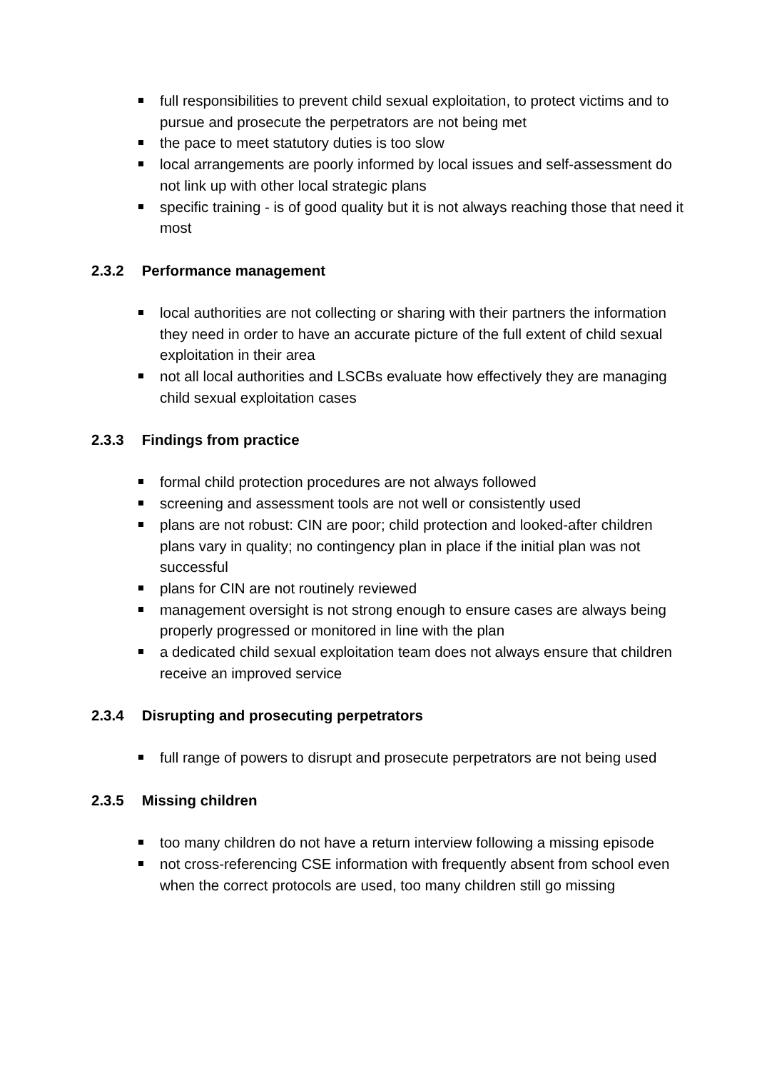full responsibilities to prevent child sexual exploitation, to protect victims and to pursue and prosecute the perpetrators are not being met
the pace to meet statutory duties is too slow
local arrangements are poorly informed by local issues and self-assessment do not link up with other local strategic plans
specific training - is of good quality but it is not always reaching those that need it most
2.3.2 Performance management
local authorities are not collecting or sharing with their partners the information they need in order to have an accurate picture of the full extent of child sexual exploitation in their area
not all local authorities and LSCBs evaluate how effectively they are managing child sexual exploitation cases
2.3.3 Findings from practice
formal child protection procedures are not always followed
screening and assessment tools are not well or consistently used
plans are not robust: CIN are poor; child protection and looked-after children plans vary in quality; no contingency plan in place if the initial plan was not successful
plans for CIN are not routinely reviewed
management oversight is not strong enough to ensure cases are always being properly progressed or monitored in line with the plan
a dedicated child sexual exploitation team does not always ensure that children receive an improved service
2.3.4 Disrupting and prosecuting perpetrators
full range of powers to disrupt and prosecute perpetrators are not being used
2.3.5 Missing children
too many children do not have a return interview following a missing episode
not cross-referencing CSE information with frequently absent from school even when the correct protocols are used, too many children still go missing